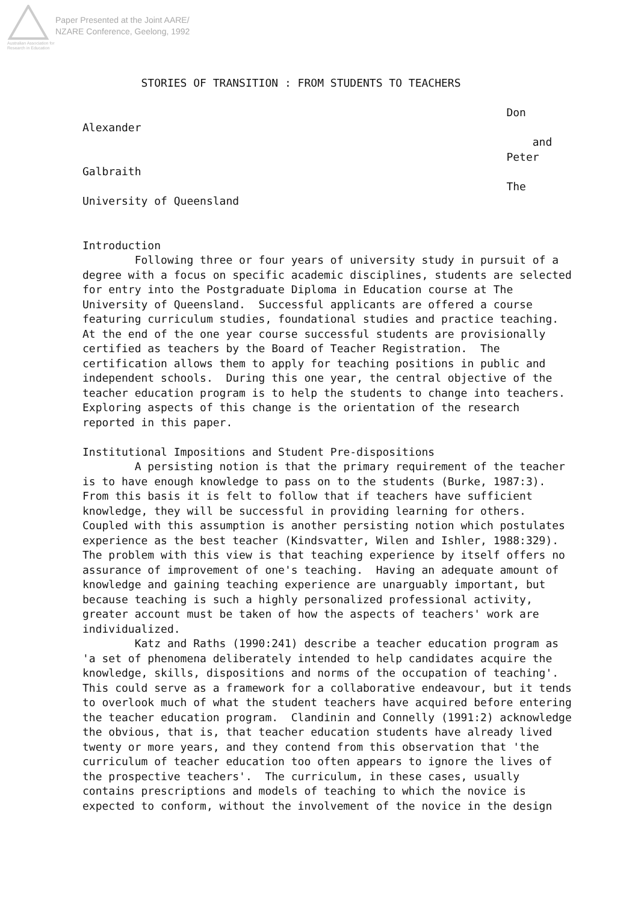Australian Association for Research in Education
Paper Presented at the Joint AARE/
NZARE Conference, Geelong, 1992
         STORIES OF TRANSITION : FROM STUDENTS TO TEACHERS

                                                                 Don
Alexander
                                                                     and
                                                                 Peter
Galbraith
                                                                 The
University of Queensland


Introduction
        Following three or four years of university study in pursuit of a
degree with a focus on specific academic disciplines, students are selected
for entry into the Postgraduate Diploma in Education course at The
University of Queensland.  Successful applicants are offered a course
featuring curriculum studies, foundational studies and practice teaching.
At the end of the one year course successful students are provisionally
certified as teachers by the Board of Teacher Registration.  The
certification allows them to apply for teaching positions in public and
independent schools.  During this one year, the central objective of the
teacher education program is to help the students to change into teachers.
Exploring aspects of this change is the orientation of the research
reported in this paper.

Institutional Impositions and Student Pre-dispositions
        A persisting notion is that the primary requirement of the teacher
is to have enough knowledge to pass on to the students (Burke, 1987:3).
From this basis it is felt to follow that if teachers have sufficient
knowledge, they will be successful in providing learning for others.
Coupled with this assumption is another persisting notion which postulates
experience as the best teacher (Kindsvatter, Wilen and Ishler, 1988:329).
The problem with this view is that teaching experience by itself offers no
assurance of improvement of one's teaching.  Having an adequate amount of
knowledge and gaining teaching experience are unarguably important, but
because teaching is such a highly personalized professional activity,
greater account must be taken of how the aspects of teachers' work are
individualized.
        Katz and Raths (1990:241) describe a teacher education program as
'a set of phenomena deliberately intended to help candidates acquire the
knowledge, skills, dispositions and norms of the occupation of teaching'.
This could serve as a framework for a collaborative endeavour, but it tends
to overlook much of what the student teachers have acquired before entering
the teacher education program.  Clandinin and Connelly (1991:2) acknowledge
the obvious, that is, that teacher education students have already lived
twenty or more years, and they contend from this observation that 'the
curriculum of teacher education too often appears to ignore the lives of
the prospective teachers'.  The curriculum, in these cases, usually
contains prescriptions and models of teaching to which the novice is
expected to conform, without the involvement of the novice in the design